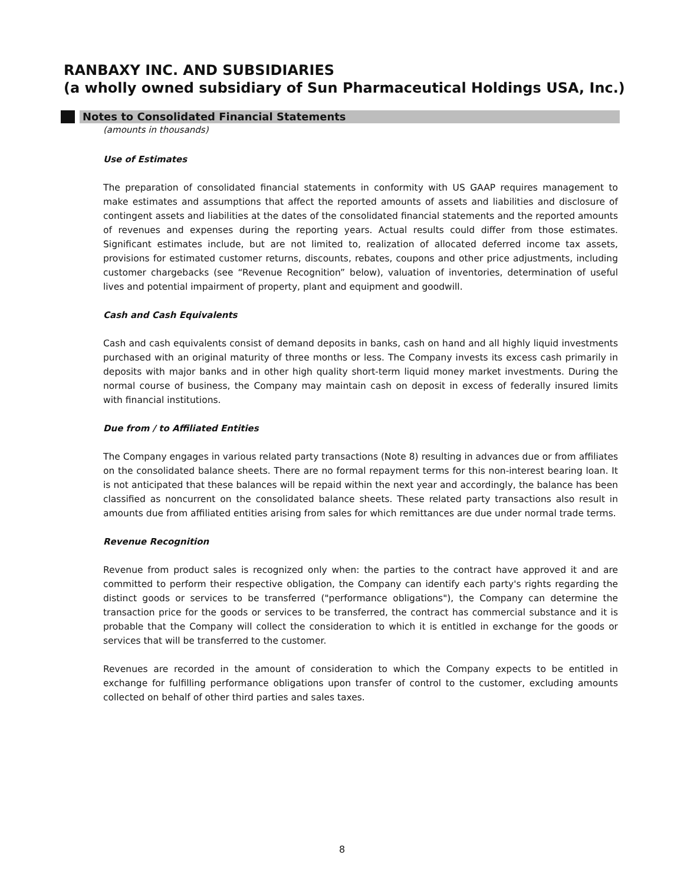RANBAXY INC. AND SUBSIDIARIES
(a wholly owned subsidiary of Sun Pharmaceutical Holdings USA, Inc.)
Notes to Consolidated Financial Statements
(amounts in thousands)
Use of Estimates
The preparation of consolidated financial statements in conformity with US GAAP requires management to make estimates and assumptions that affect the reported amounts of assets and liabilities and disclosure of contingent assets and liabilities at the dates of the consolidated financial statements and the reported amounts of revenues and expenses during the reporting years. Actual results could differ from those estimates. Significant estimates include, but are not limited to, realization of allocated deferred income tax assets, provisions for estimated customer returns, discounts, rebates, coupons and other price adjustments, including customer chargebacks (see “Revenue Recognition” below), valuation of inventories, determination of useful lives and potential impairment of property, plant and equipment and goodwill.
Cash and Cash Equivalents
Cash and cash equivalents consist of demand deposits in banks, cash on hand and all highly liquid investments purchased with an original maturity of three months or less. The Company invests its excess cash primarily in deposits with major banks and in other high quality short-term liquid money market investments. During the normal course of business, the Company may maintain cash on deposit in excess of federally insured limits with financial institutions.
Due from / to Affiliated Entities
The Company engages in various related party transactions (Note 8) resulting in advances due or from affiliates on the consolidated balance sheets. There are no formal repayment terms for this non-interest bearing loan. It is not anticipated that these balances will be repaid within the next year and accordingly, the balance has been classified as noncurrent on the consolidated balance sheets. These related party transactions also result in amounts due from affiliated entities arising from sales for which remittances are due under normal trade terms.
Revenue Recognition
Revenue from product sales is recognized only when: the parties to the contract have approved it and are committed to perform their respective obligation, the Company can identify each party's rights regarding the distinct goods or services to be transferred ("performance obligations"), the Company can determine the transaction price for the goods or services to be transferred, the contract has commercial substance and it is probable that the Company will collect the consideration to which it is entitled in exchange for the goods or services that will be transferred to the customer.
Revenues are recorded in the amount of consideration to which the Company expects to be entitled in exchange for fulfilling performance obligations upon transfer of control to the customer, excluding amounts collected on behalf of other third parties and sales taxes.
8